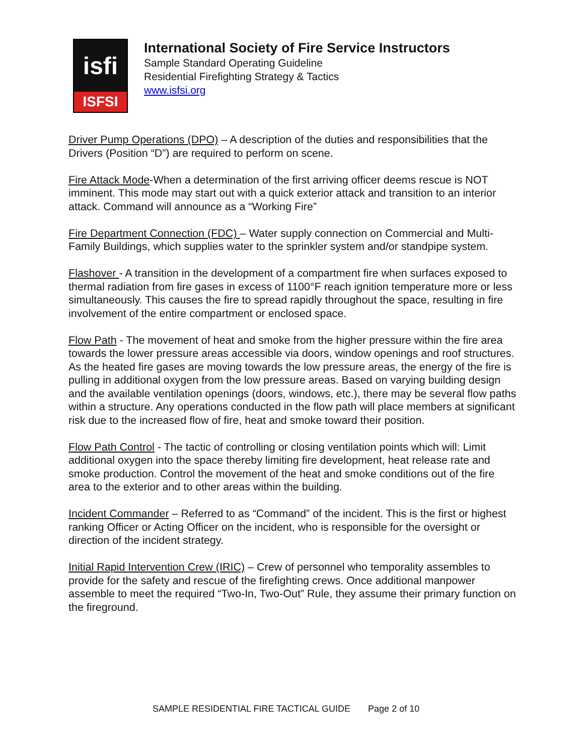isfi
ISFSI
International Society of Fire Service Instructors
Sample Standard Operating Guideline
Residential Firefighting Strategy & Tactics
www.isfsi.org
Driver Pump Operations (DPO) – A description of the duties and responsibilities that the Drivers (Position “D”) are required to perform on scene.
Fire Attack Mode-When a determination of the first arriving officer deems rescue is NOT imminent. This mode may start out with a quick exterior attack and transition to an interior attack. Command will announce as a “Working Fire”
Fire Department Connection (FDC) – Water supply connection on Commercial and Multi-Family Buildings, which supplies water to the sprinkler system and/or standpipe system.
Flashover - A transition in the development of a compartment fire when surfaces exposed to thermal radiation from fire gases in excess of 1100°F reach ignition temperature more or less simultaneously. This causes the fire to spread rapidly throughout the space, resulting in fire involvement of the entire compartment or enclosed space.
Flow Path - The movement of heat and smoke from the higher pressure within the fire area towards the lower pressure areas accessible via doors, window openings and roof structures. As the heated fire gases are moving towards the low pressure areas, the energy of the fire is pulling in additional oxygen from the low pressure areas. Based on varying building design and the available ventilation openings (doors, windows, etc.), there may be several flow paths within a structure. Any operations conducted in the flow path will place members at significant risk due to the increased flow of fire, heat and smoke toward their position.
Flow Path Control - The tactic of controlling or closing ventilation points which will: Limit additional oxygen into the space thereby limiting fire development, heat release rate and smoke production. Control the movement of the heat and smoke conditions out of the fire area to the exterior and to other areas within the building.
Incident Commander – Referred to as “Command” of the incident. This is the first or highest ranking Officer or Acting Officer on the incident, who is responsible for the oversight or direction of the incident strategy.
Initial Rapid Intervention Crew (IRIC) – Crew of personnel who temporality assembles to provide for the safety and rescue of the firefighting crews. Once additional manpower assemble to meet the required “Two-In, Two-Out” Rule, they assume their primary function on the fireground.
SAMPLE RESIDENTIAL FIRE TACTICAL GUIDE Page 2 of 10